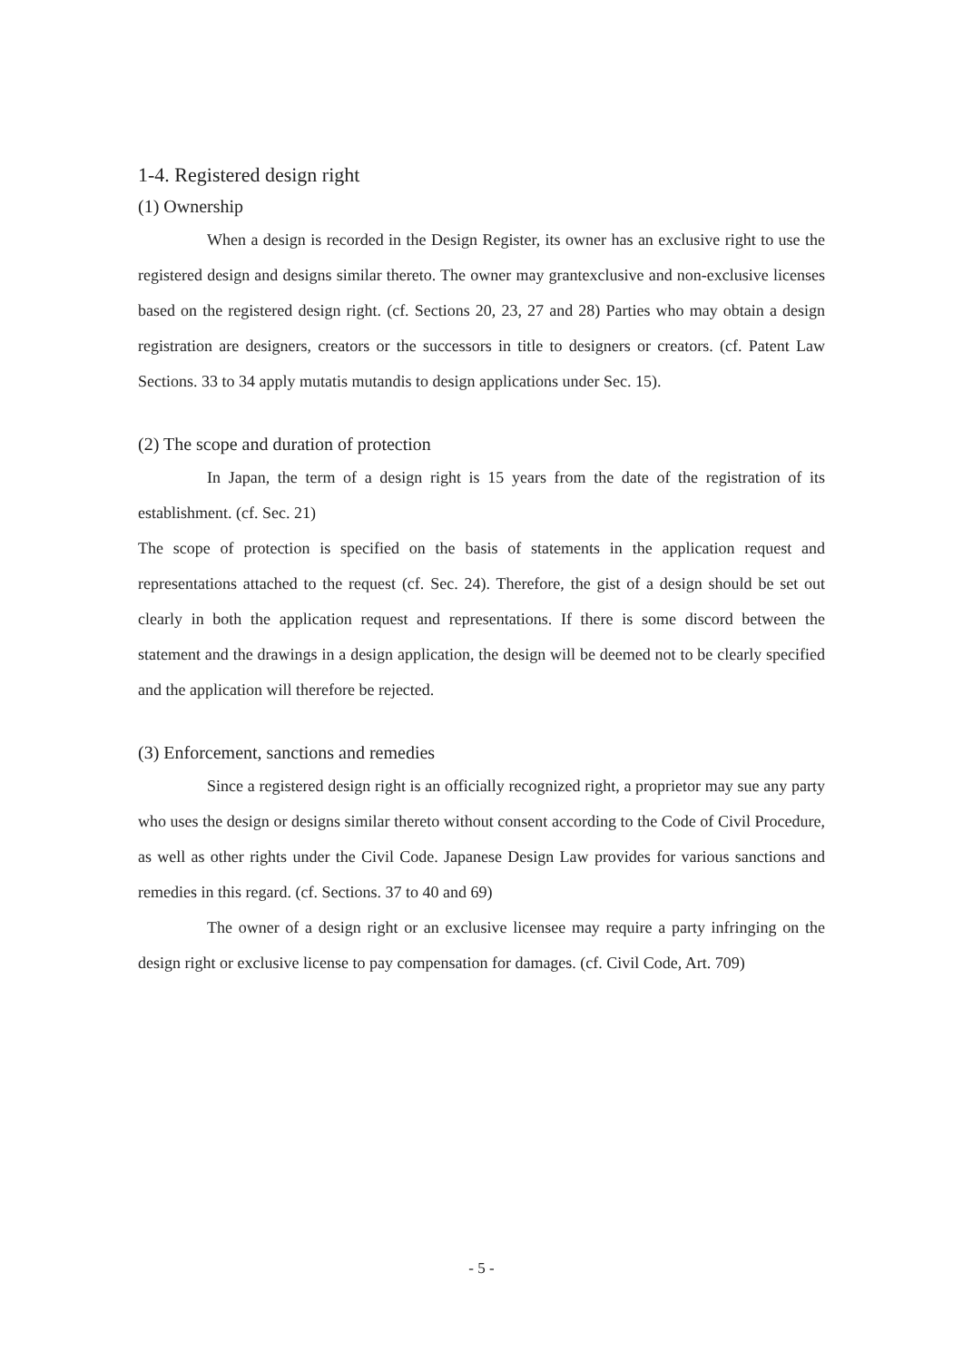1-4. Registered design right
(1) Ownership
When a design is recorded in the Design Register, its owner has an exclusive right to use the registered design and designs similar thereto. The owner may grantexclusive and non-exclusive licenses based on the registered design right. (cf. Sections 20, 23, 27 and 28) Parties who may obtain a design registration are designers, creators or the successors in title to designers or creators. (cf. Patent Law Sections. 33 to 34 apply mutatis mutandis to design applications under Sec. 15).
(2) The scope and duration of protection
In Japan, the term of a design right is 15 years from the date of the registration of its establishment. (cf. Sec. 21)
The scope of protection is specified on the basis of statements in the application request and representations attached to the request (cf. Sec. 24). Therefore, the gist of a design should be set out clearly in both the application request and representations. If there is some discord between the statement and the drawings in a design application, the design will be deemed not to be clearly specified and the application will therefore be rejected.
(3) Enforcement, sanctions and remedies
Since a registered design right is an officially recognized right, a proprietor may sue any party who uses the design or designs similar thereto without consent according to the Code of Civil Procedure, as well as other rights under the Civil Code. Japanese Design Law provides for various sanctions and remedies in this regard. (cf. Sections. 37 to 40 and 69)
The owner of a design right or an exclusive licensee may require a party infringing on the design right or exclusive license to pay compensation for damages. (cf. Civil Code, Art. 709)
- 5 -